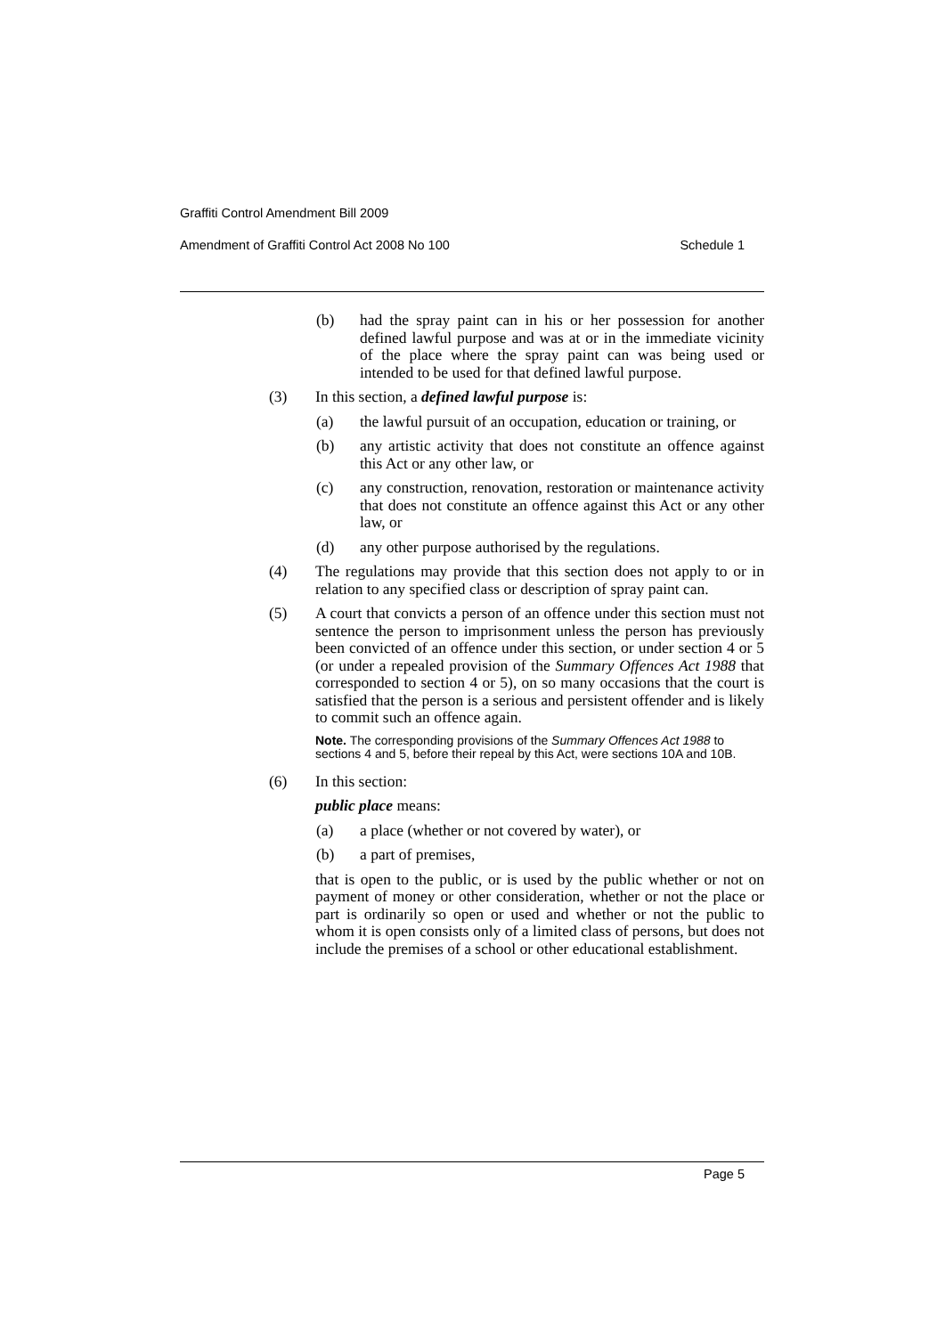Graffiti Control Amendment Bill 2009
Amendment of Graffiti Control Act 2008 No 100 Schedule 1
(b) had the spray paint can in his or her possession for another defined lawful purpose and was at or in the immediate vicinity of the place where the spray paint can was being used or intended to be used for that defined lawful purpose.
(3) In this section, a defined lawful purpose is:
(a) the lawful pursuit of an occupation, education or training, or
(b) any artistic activity that does not constitute an offence against this Act or any other law, or
(c) any construction, renovation, restoration or maintenance activity that does not constitute an offence against this Act or any other law, or
(d) any other purpose authorised by the regulations.
(4) The regulations may provide that this section does not apply to or in relation to any specified class or description of spray paint can.
(5) A court that convicts a person of an offence under this section must not sentence the person to imprisonment unless the person has previously been convicted of an offence under this section, or under section 4 or 5 (or under a repealed provision of the Summary Offences Act 1988 that corresponded to section 4 or 5), on so many occasions that the court is satisfied that the person is a serious and persistent offender and is likely to commit such an offence again.
Note. The corresponding provisions of the Summary Offences Act 1988 to sections 4 and 5, before their repeal by this Act, were sections 10A and 10B.
(6) In this section:
public place means:
(a) a place (whether or not covered by water), or
(b) a part of premises,
that is open to the public, or is used by the public whether or not on payment of money or other consideration, whether or not the place or part is ordinarily so open or used and whether or not the public to whom it is open consists only of a limited class of persons, but does not include the premises of a school or other educational establishment.
Page 5